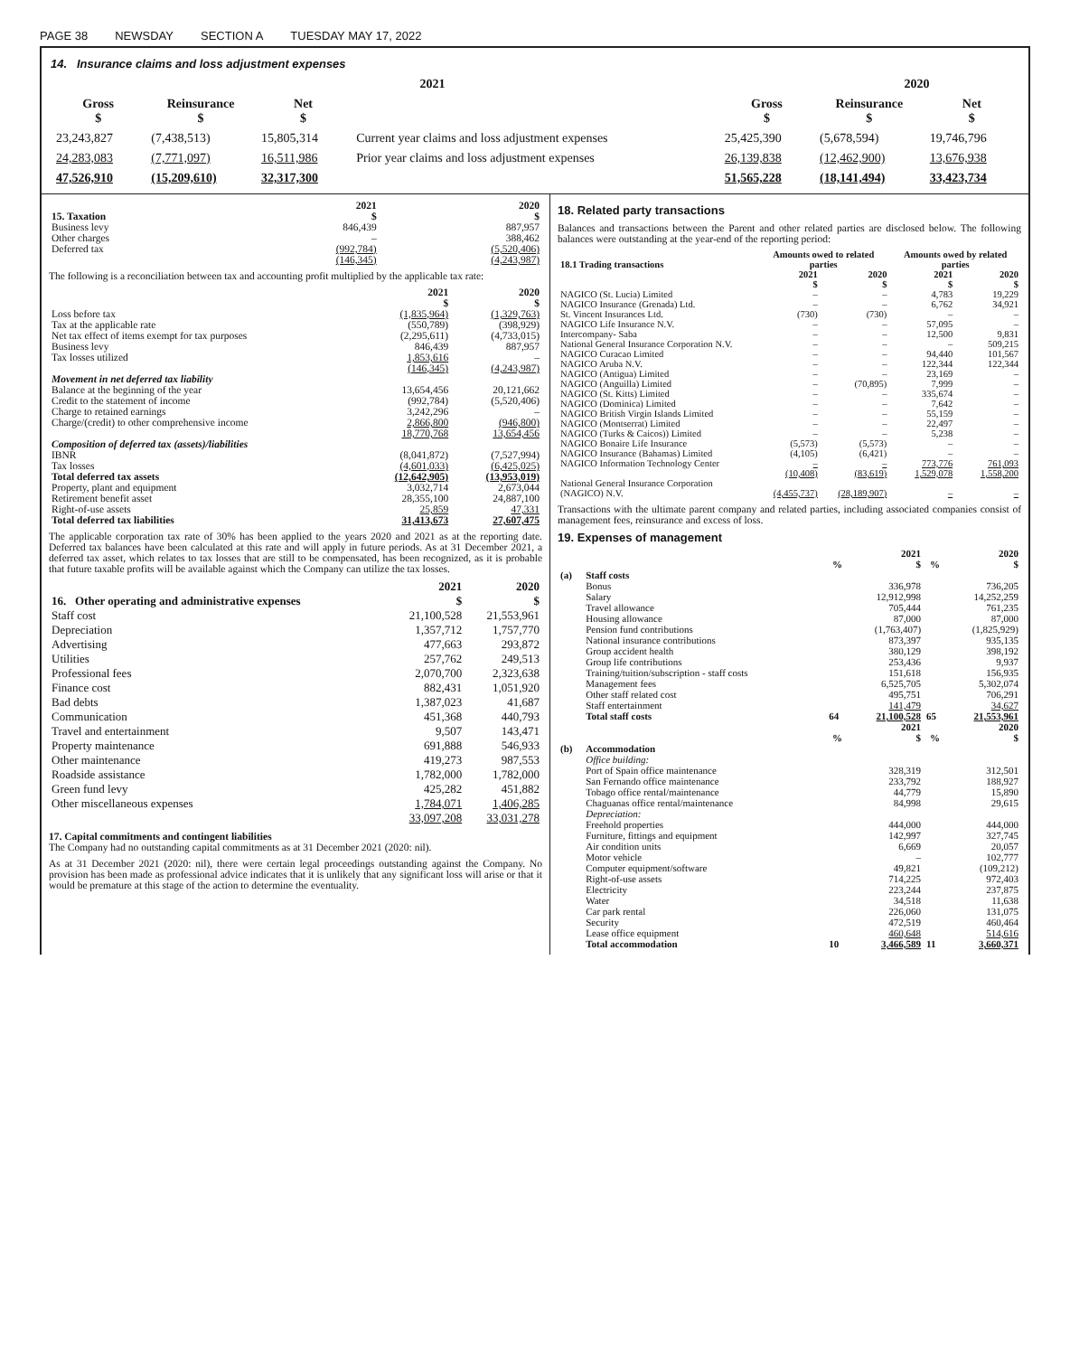PAGE 38 NEWSDAY SECTION A TUESDAY MAY 17, 2022
14. Insurance claims and loss adjustment expenses
| | 2021 | | | | 2020 | |
| --- | --- | --- | --- | --- | --- | --- |
| Gross $ | Reinsurance $ | Net $ | | Gross $ | Reinsurance $ | Net $ |
| 23,243,827 | (7,438,513) | 15,805,314 | Current year claims and loss adjustment expenses | 25,425,390 | (5,678,594) | 19,746,796 |
| 24,283,083 | (7,771,097) | 16,511,986 | Prior year claims and loss adjustment expenses | 26,139,838 | (12,462,900) | 13,676,938 |
| 47,526,910 | (15,209,610) | 32,317,300 | | 51,565,228 | (18,141,494) | 33,423,734 |
| 15. Taxation | 2021 $ | 2020 $ |
| --- | --- | --- |
| Business levy | 846,439 | 887,957 |
| Other charges | – | 388,462 |
| Deferred tax | (992,784) | (5,520,406) |
| | (146,345) | (4,243,987) |
The following is a reconciliation between tax and accounting profit multiplied by the applicable tax rate:
| | 2021 $ | 2020 $ |
| --- | --- | --- |
| Loss before tax | (1,835,964) | (1,329,763) |
| Tax at the applicable rate | (550,789) | (398,929) |
| Net tax effect of items exempt for tax purposes | (2,295,611) | (4,733,015) |
| Business levy | 846,439 | 887,957 |
| Tax losses utilized | 1,853,616 | – |
| | (146,345) | (4,243,987) |
| Movement in net deferred tax liability | | |
| Balance at the beginning of the year | 13,654,456 | 20,121,662 |
| Credit to the statement of income | (992,784) | (5,520,406) |
| Charge to retained earnings | 3,242,296 | – |
| Charge/(credit) to other comprehensive income | 2,866,800 | (946,800) |
| | 18,770,768 | 13,654,456 |
| Composition of deferred tax (assets)/liabilities | | |
| IBNR | (8,041,872) | (7,527,994) |
| Tax losses | (4,601,033) | (6,425,025) |
| Total deferred tax assets | (12,642,905) | (13,953,019) |
| Property, plant and equipment | 3,032,714 | 2,673,044 |
| Retirement benefit asset | 28,355,100 | 24,887,100 |
| Right-of-use assets | 25,859 | 47,331 |
| Total deferred tax liabilities | 31,413,673 | 27,607,475 |
The applicable corporation tax rate of 30% has been applied to the years 2020 and 2021 as at the reporting date. Deferred tax balances have been calculated at this rate and will apply in future periods. As at 31 December 2021, a deferred tax asset, which relates to tax losses that are still to be compensated, has been recognized, as it is probable that future taxable profits will be available against which the Company can utilize the tax losses.
| 16. Other operating and administrative expenses | 2021 $ | 2020 $ |
| --- | --- | --- |
| Staff cost | 21,100,528 | 21,553,961 |
| Depreciation | 1,357,712 | 1,757,770 |
| Advertising | 477,663 | 293,872 |
| Utilities | 257,762 | 249,513 |
| Professional fees | 2,070,700 | 2,323,638 |
| Finance cost | 882,431 | 1,051,920 |
| Bad debts | 1,387,023 | 41,687 |
| Communication | 451,368 | 440,793 |
| Travel and entertainment | 9,507 | 143,471 |
| Property maintenance | 691,888 | 546,933 |
| Other maintenance | 419,273 | 987,553 |
| Roadside assistance | 1,782,000 | 1,782,000 |
| Green fund levy | 425,282 | 451,882 |
| Other miscellaneous expenses | 1,784,071 | 1,406,285 |
| | 33,097,208 | 33,031,278 |
17. Capital commitments and contingent liabilities
The Company had no outstanding capital commitments as at 31 December 2021 (2020: nil).
As at 31 December 2021 (2020: nil), there were certain legal proceedings outstanding against the Company. No provision has been made as professional advice indicates that it is unlikely that any significant loss will arise or that it would be premature at this stage of the action to determine the eventuality.
18. Related party transactions
Balances and transactions between the Parent and other related parties are disclosed below. The following balances were outstanding at the year-end of the reporting period:
| 18.1 Trading transactions | Amounts owed to related parties | | Amounts owed by related parties | |
| --- | --- | --- | --- | --- |
| | 2021 $ | 2020 $ | 2021 $ | 2020 $ |
| NAGICO (St. Lucia) Limited | – | – | 4,783 | 19,229 |
| NAGICO Insurance (Grenada) Ltd. | – | – | 6,762 | 34,921 |
| St. Vincent Insurances Ltd. | (730) | (730) | – | – |
| NAGICO Life Insurance N.V. | – | – | 57,095 | – |
| Intercompany- Saba | – | – | 12,500 | 9,831 |
| National General Insurance Corporation N.V. | – | – | – | 509,215 |
| NAGICO Curacao Limited | – | – | 94,440 | 101,567 |
| NAGICO Aruba N.V. | – | – | 122,344 | 122,344 |
| NAGICO (Antigua) Limited | – | – | 23,169 | – |
| NAGICO (Anguilla) Limited | – | (70,895) | 7,999 | – |
| NAGICO (St. Kitts) Limited | – | – | 335,674 | – |
| NAGICO (Dominica) Limited | – | – | 7,642 | – |
| NAGICO British Virgin Islands Limited | – | – | 55,159 | – |
| NAGICO (Montserrat) Limited | – | – | 22,497 | – |
| NAGICO (Turks & Caicos)) Limited | – | – | 5,238 | – |
| NAGICO Bonaire Life Insurance | (5,573) | (5,573) | – | – |
| NAGICO Insurance (Bahamas) Limited | (4,105) | (6,421) | – | – |
| NAGICO Information Technology Center | – | – | 773,776 | 761,093 |
| | (10,408) | (83,619) | 1,529,078 | 1,558,200 |
| National General Insurance Corporation (NAGICO) N.V. | (4,455,737) | (28,189,907) | – | – |
Transactions with the ultimate parent company and related parties, including associated companies consist of management fees, reinsurance and excess of loss.
19. Expenses of management
| | | % | 2021 $ | % | 2020 $ |
| --- | --- | --- | --- | --- | --- |
| (a) | Staff costs | | | | |
| | Bonus | | 336,978 | | 736,205 |
| | Salary | | 12,912,998 | | 14,252,259 |
| | Travel allowance | | 705,444 | | 761,235 |
| | Housing allowance | | 87,000 | | 87,000 |
| | Pension fund contributions | | (1,763,407) | | (1,825,929) |
| | National insurance contributions | | 873,397 | | 935,135 |
| | Group accident health | | 380,129 | | 398,192 |
| | Group life contributions | | 253,436 | | 9,937 |
| | Training/tuition/subscription - staff costs | | 151,618 | | 156,935 |
| | Management fees | | 6,525,705 | | 5,302,074 |
| | Other staff related cost | | 495,751 | | 706,291 |
| | Staff entertainment | | 141,479 | | 34,627 |
| | Total staff costs | 64 | 21,100,528 | 65 | 21,553,961 |
| | | % | 2021 $ | % | 2020 $ |
| (b) | Accommodation | | | | |
| | Office building: | | | | |
| | Port of Spain office maintenance | | 328,319 | | 312,501 |
| | San Fernando office maintenance | | 233,792 | | 188,927 |
| | Tobago office rental/maintenance | | 44,779 | | 15,890 |
| | Chaguanas office rental/maintenance | | 84,998 | | 29,615 |
| | Depreciation: | | | | |
| | Freehold properties | | 444,000 | | 444,000 |
| | Furniture, fittings and equipment | | 142,997 | | 327,745 |
| | Air condition units | | 6,669 | | 20,057 |
| | Motor vehicle | | – | | 102,777 |
| | Computer equipment/software | | 49,821 | | (109,212) |
| | Right-of-use assets | | 714,225 | | 972,403 |
| | Electricity | | 223,244 | | 237,875 |
| | Water | | 34,518 | | 11,638 |
| | Car park rental | | 226,060 | | 131,075 |
| | Security | | 472,519 | | 460,464 |
| | Lease office equipment | | 460,648 | | 514,616 |
| | Total accommodation | 10 | 3,466,589 | 11 | 3,660,371 |